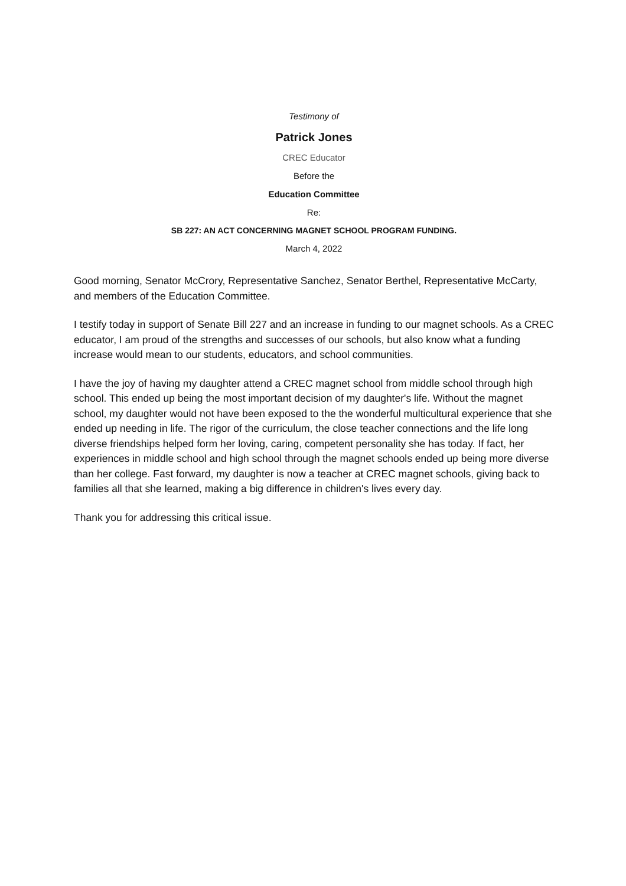Testimony of
Patrick Jones
CREC Educator
Before the
Education Committee
Re:
SB 227: AN ACT CONCERNING MAGNET SCHOOL PROGRAM FUNDING.
March 4, 2022
Good morning, Senator McCrory, Representative Sanchez, Senator Berthel, Representative McCarty, and members of the Education Committee.
I testify today in support of Senate Bill 227 and an increase in funding to our magnet schools. As a CREC educator, I am proud of the strengths and successes of our schools, but also know what a funding increase would mean to our students, educators, and school communities.
I have the joy of having my daughter attend a CREC magnet school from middle school through high school. This ended up being the most important decision of my daughter's life. Without the magnet school, my daughter would not have been exposed to the the wonderful multicultural experience that she ended up needing in life. The rigor of the curriculum, the close teacher connections and the life long diverse friendships helped form her loving, caring, competent personality she has today. If fact, her experiences in middle school and high school through the magnet schools ended up being more diverse than her college. Fast forward, my daughter is now a teacher at CREC magnet schools, giving back to families all that she learned, making a big difference in children's lives every day.
Thank you for addressing this critical issue.